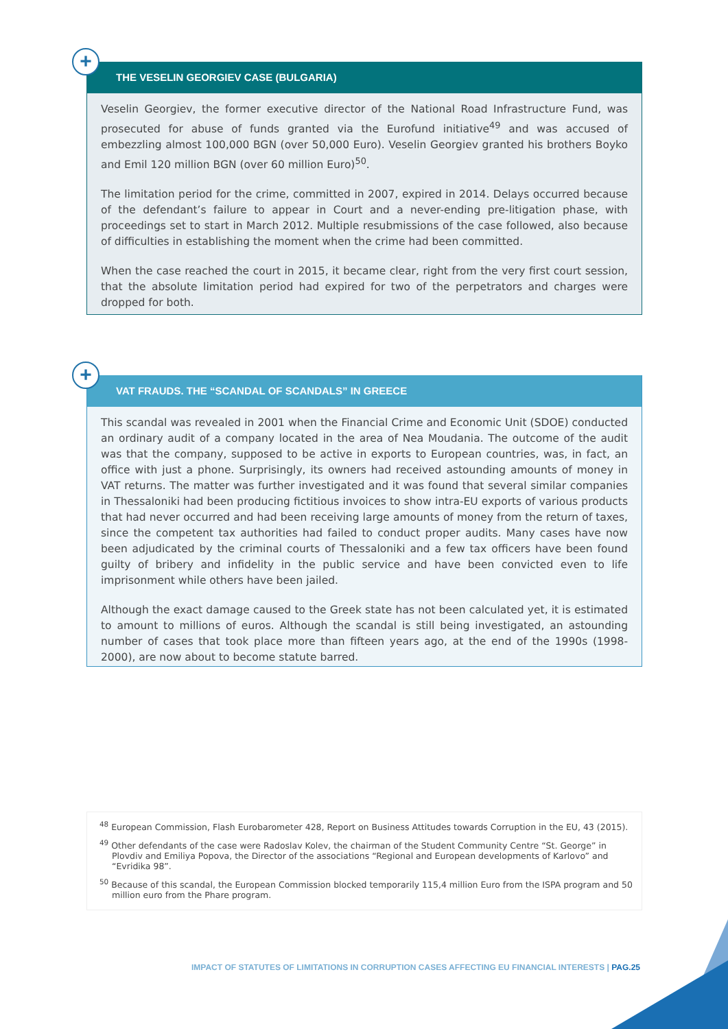+ THE VESELIN GEORGIEV CASE (BULGARIA)
Veselin Georgiev, the former executive director of the National Road Infrastructure Fund, was prosecuted for abuse of funds granted via the Eurofund initiative<sup>49</sup> and was accused of embezzling almost 100,000 BGN (over 50,000 Euro). Veselin Georgiev granted his brothers Boyko and Emil 120 million BGN (over 60 million Euro)<sup>50</sup>.
The limitation period for the crime, committed in 2007, expired in 2014. Delays occurred because of the defendant’s failure to appear in Court and a never-ending pre-litigation phase, with proceedings set to start in March 2012. Multiple resubmissions of the case followed, also because of difficulties in establishing the moment when the crime had been committed.
When the case reached the court in 2015, it became clear, right from the very first court session, that the absolute limitation period had expired for two of the perpetrators and charges were dropped for both.
+ VAT FRAUDS. THE “SCANDAL OF SCANDALS” IN GREECE
This scandal was revealed in 2001 when the Financial Crime and Economic Unit (SDOE) conducted an ordinary audit of a company located in the area of Nea Moudania. The outcome of the audit was that the company, supposed to be active in exports to European countries, was, in fact, an office with just a phone. Surprisingly, its owners had received astounding amounts of money in VAT returns. The matter was further investigated and it was found that several similar companies in Thessaloniki had been producing fictitious invoices to show intra-EU exports of various products that had never occurred and had been receiving large amounts of money from the return of taxes, since the competent tax authorities had failed to conduct proper audits. Many cases have now been adjudicated by the criminal courts of Thessaloniki and a few tax officers have been found guilty of bribery and infidelity in the public service and have been convicted even to life imprisonment while others have been jailed.
Although the exact damage caused to the Greek state has not been calculated yet, it is estimated to amount to millions of euros. Although the scandal is still being investigated, an astounding number of cases that took place more than fifteen years ago, at the end of the 1990s (1998-2000), are now about to become statute barred.
<sup>48</sup> European Commission, Flash Eurobarometer 428, Report on Business Attitudes towards Corruption in the EU, 43 (2015).
<sup>49</sup> Other defendants of the case were Radoslav Kolev, the chairman of the Student Community Centre “St. George” in Plovdiv and Emiliya Popova, the Director of the associations “Regional and European developments of Karlovo” and “Evridika 98”.
<sup>50</sup> Because of this scandal, the European Commission blocked temporarily 115,4 million Euro from the ISPA program and 50 million euro from the Phare program.
IMPACT OF STATUTES OF LIMITATIONS IN CORRUPTION CASES AFFECTING EU FINANCIAL INTERESTS | PAG.25